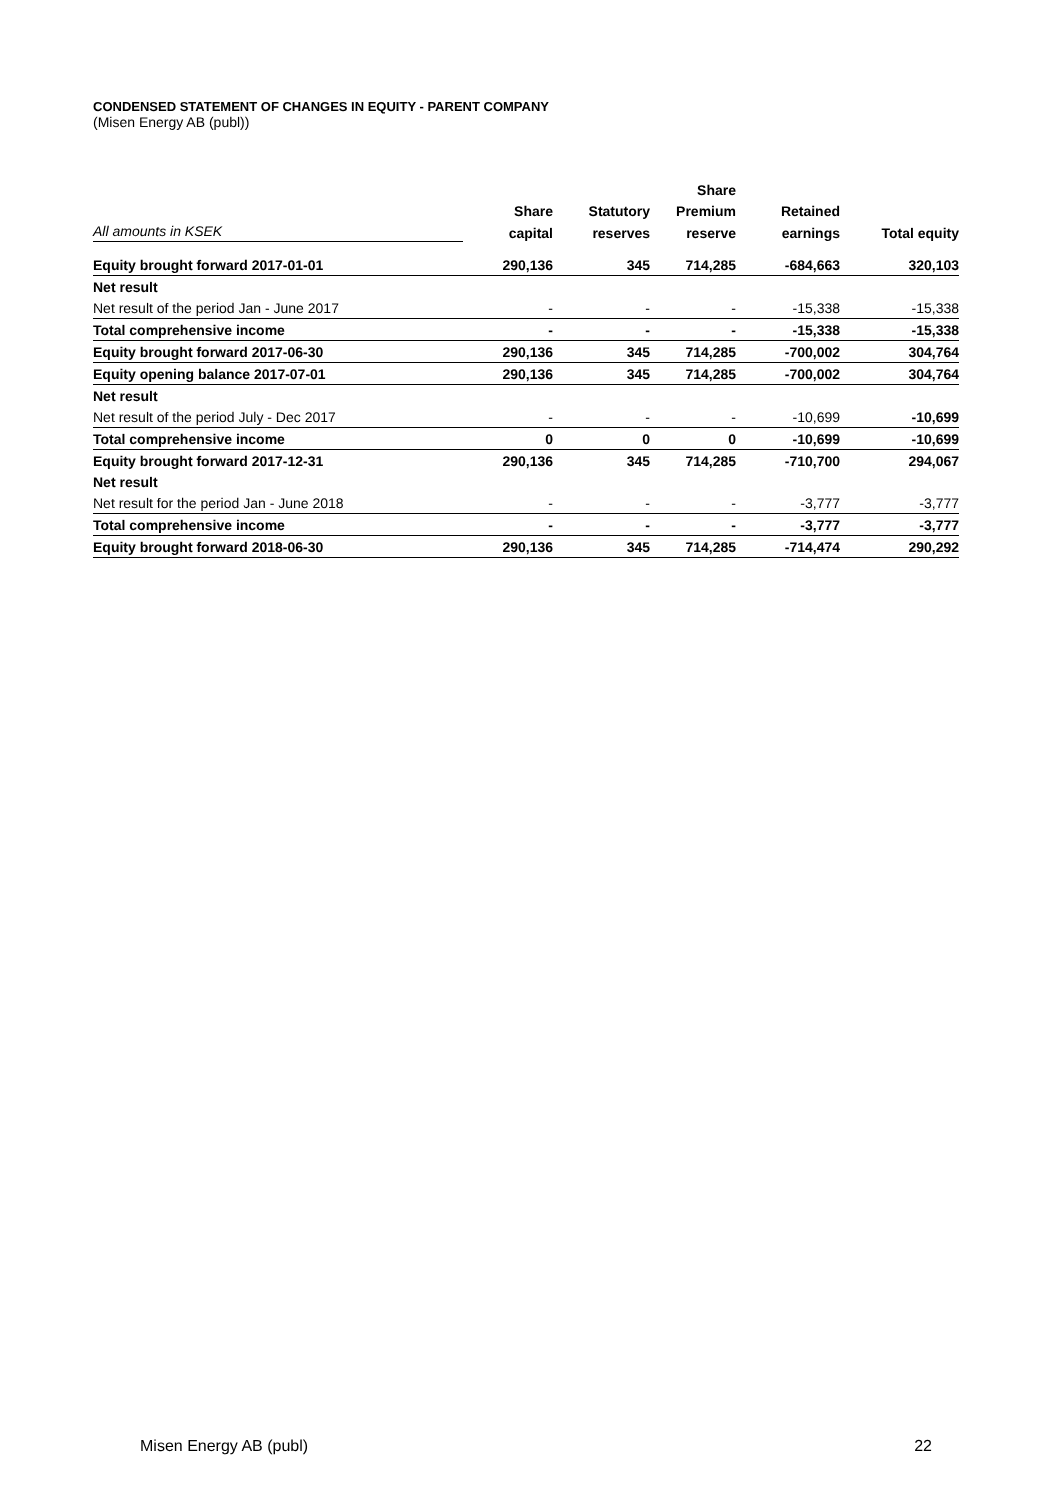CONDENSED STATEMENT OF CHANGES IN EQUITY - PARENT COMPANY
(Misen Energy AB (publ))
| | | | Share | | |
| --- | --- | --- | --- | --- | --- |
| | Share | Statutory | Premium | Retained | |
| All amounts in KSEK | capital | reserves | reserve | earnings | Total equity |
| Equity brought forward 2017-01-01 | 290,136 | 345 | 714,285 | -684,663 | 320,103 |
| Net result | | | | | |
| Net result of the period Jan - June 2017 | - | - | - | -15,338 | -15,338 |
| Total comprehensive income | - | - | - | -15,338 | -15,338 |
| Equity brought forward 2017-06-30 | 290,136 | 345 | 714,285 | -700,002 | 304,764 |
| Equity opening balance 2017-07-01 | 290,136 | 345 | 714,285 | -700,002 | 304,764 |
| Net result | | | | | |
| Net result of the period July - Dec 2017 | - | - | - | -10,699 | -10,699 |
| Total comprehensive income | 0 | 0 | 0 | -10,699 | -10,699 |
| Equity brought forward 2017-12-31 | 290,136 | 345 | 714,285 | -710,700 | 294,067 |
| Net result | | | | | |
| Net result for the period Jan - June 2018 | - | - | - | -3,777 | -3,777 |
| Total comprehensive income | - | - | - | -3,777 | -3,777 |
| Equity brought forward 2018-06-30 | 290,136 | 345 | 714,285 | -714,474 | 290,292 |
Misen Energy AB (publ) 22